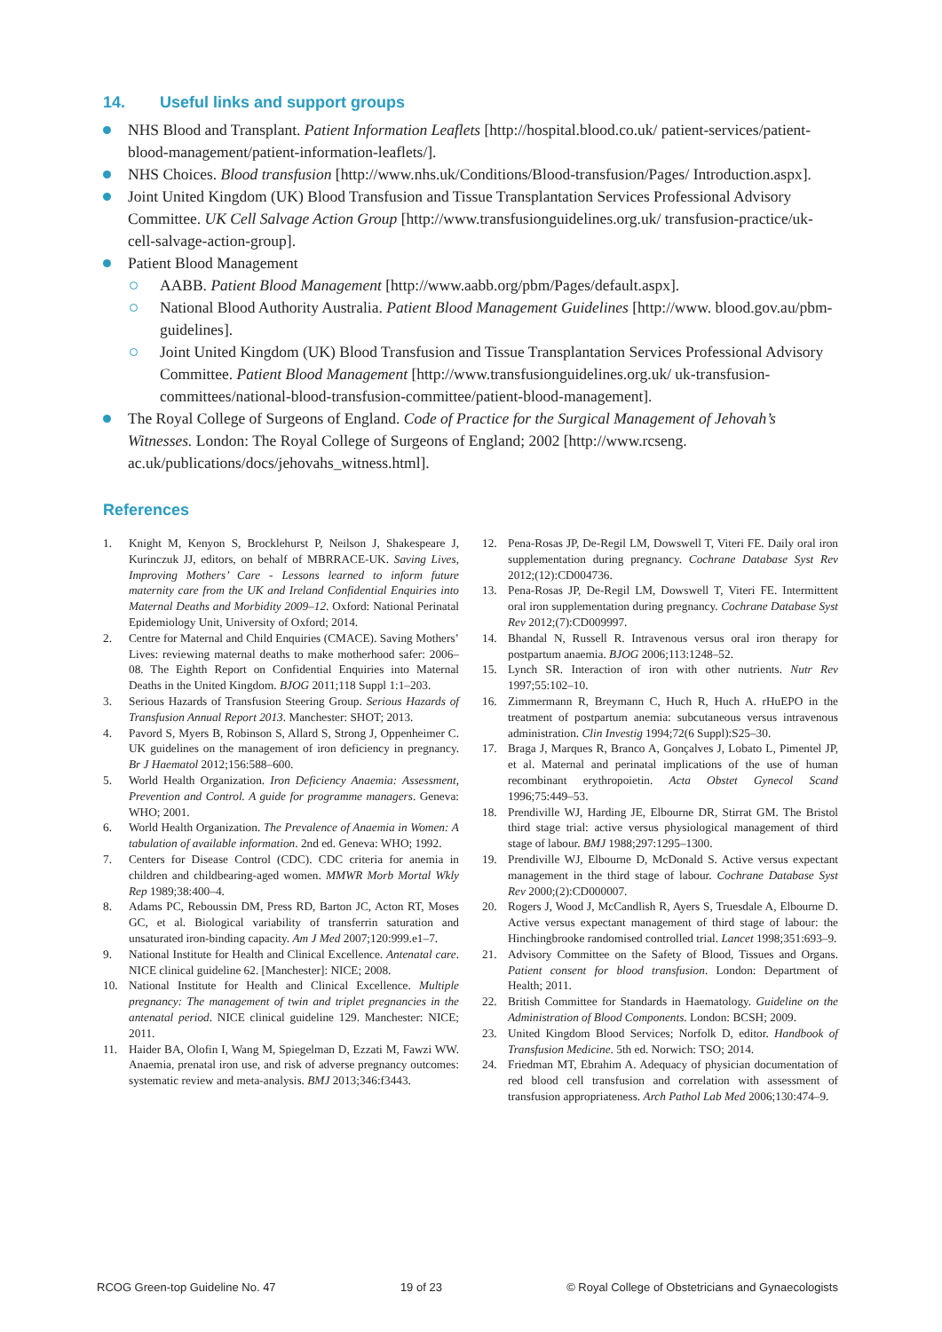14. Useful links and support groups
NHS Blood and Transplant. Patient Information Leaflets [http://hospital.blood.co.uk/ patient-services/patient-blood-management/patient-information-leaflets/].
NHS Choices. Blood transfusion [http://www.nhs.uk/Conditions/Blood-transfusion/Pages/ Introduction.aspx].
Joint United Kingdom (UK) Blood Transfusion and Tissue Transplantation Services Professional Advisory Committee. UK Cell Salvage Action Group [http://www.transfusionguidelines.org.uk/ transfusion-practice/uk-cell-salvage-action-group].
Patient Blood Management
AABB. Patient Blood Management [http://www.aabb.org/pbm/Pages/default.aspx].
National Blood Authority Australia. Patient Blood Management Guidelines [http://www. blood.gov.au/pbm-guidelines].
Joint United Kingdom (UK) Blood Transfusion and Tissue Transplantation Services Professional Advisory Committee. Patient Blood Management [http://www.transfusionguidelines.org.uk/ uk-transfusion-committees/national-blood-transfusion-committee/patient-blood-management].
The Royal College of Surgeons of England. Code of Practice for the Surgical Management of Jehovah’s Witnesses. London: The Royal College of Surgeons of England; 2002 [http://www.rcseng. ac.uk/publications/docs/jehovahs_witness.html].
References
1. Knight M, Kenyon S, Brocklehurst P, Neilson J, Shakespeare J, Kurinczuk JJ, editors, on behalf of MBRRACE-UK. Saving Lives, Improving Mothers’ Care - Lessons learned to inform future maternity care from the UK and Ireland Confidential Enquiries into Maternal Deaths and Morbidity 2009–12. Oxford: National Perinatal Epidemiology Unit, University of Oxford; 2014.
2. Centre for Maternal and Child Enquiries (CMACE). Saving Mothers’ Lives: reviewing maternal deaths to make motherhood safer: 2006–08. The Eighth Report on Confidential Enquiries into Maternal Deaths in the United Kingdom. BJOG 2011;118 Suppl 1:1–203.
3. Serious Hazards of Transfusion Steering Group. Serious Hazards of Transfusion Annual Report 2013. Manchester: SHOT; 2013.
4. Pavord S, Myers B, Robinson S, Allard S, Strong J, Oppenheimer C. UK guidelines on the management of iron deficiency in pregnancy. Br J Haematol 2012;156:588–600.
5. World Health Organization. Iron Deficiency Anaemia: Assessment, Prevention and Control. A guide for programme managers. Geneva: WHO; 2001.
6. World Health Organization. The Prevalence of Anaemia in Women: A tabulation of available information. 2nd ed. Geneva: WHO; 1992.
7. Centers for Disease Control (CDC). CDC criteria for anemia in children and childbearing-aged women. MMWR Morb Mortal Wkly Rep 1989;38:400–4.
8. Adams PC, Reboussin DM, Press RD, Barton JC, Acton RT, Moses GC, et al. Biological variability of transferrin saturation and unsaturated iron-binding capacity. Am J Med 2007;120:999.e1–7.
9. National Institute for Health and Clinical Excellence. Antenatal care. NICE clinical guideline 62. [Manchester]: NICE; 2008.
10. National Institute for Health and Clinical Excellence. Multiple pregnancy: The management of twin and triplet pregnancies in the antenatal period. NICE clinical guideline 129. Manchester: NICE; 2011.
11. Haider BA, Olofin I, Wang M, Spiegelman D, Ezzati M, Fawzi WW. Anaemia, prenatal iron use, and risk of adverse pregnancy outcomes: systematic review and meta-analysis. BMJ 2013;346:f3443.
12. Pena-Rosas JP, De-Regil LM, Dowswell T, Viteri FE. Daily oral iron supplementation during pregnancy. Cochrane Database Syst Rev 2012;(12):CD004736.
13. Pena-Rosas JP, De-Regil LM, Dowswell T, Viteri FE. Intermittent oral iron supplementation during pregnancy. Cochrane Database Syst Rev 2012;(7):CD009997.
14. Bhandal N, Russell R. Intravenous versus oral iron therapy for postpartum anaemia. BJOG 2006;113:1248–52.
15. Lynch SR. Interaction of iron with other nutrients. Nutr Rev 1997;55:102–10.
16. Zimmermann R, Breymann C, Huch R, Huch A. rHuEPO in the treatment of postpartum anemia: subcutaneous versus intravenous administration. Clin Investig 1994;72(6 Suppl):S25–30.
17. Braga J, Marques R, Branco A, Gonçalves J, Lobato L, Pimentel JP, et al. Maternal and perinatal implications of the use of human recombinant erythropoietin. Acta Obstet Gynecol Scand 1996;75:449–53.
18. Prendiville WJ, Harding JE, Elbourne DR, Stirrat GM. The Bristol third stage trial: active versus physiological management of third stage of labour. BMJ 1988;297:1295–1300.
19. Prendiville WJ, Elbourne D, McDonald S. Active versus expectant management in the third stage of labour. Cochrane Database Syst Rev 2000;(2):CD000007.
20. Rogers J, Wood J, McCandlish R, Ayers S, Truesdale A, Elbourne D. Active versus expectant management of third stage of labour: the Hinchingbrooke randomised controlled trial. Lancet 1998;351:693–9.
21. Advisory Committee on the Safety of Blood, Tissues and Organs. Patient consent for blood transfusion. London: Department of Health; 2011.
22. British Committee for Standards in Haematology. Guideline on the Administration of Blood Components. London: BCSH; 2009.
23. United Kingdom Blood Services; Norfolk D, editor. Handbook of Transfusion Medicine. 5th ed. Norwich: TSO; 2014.
24. Friedman MT, Ebrahim A. Adequacy of physician documentation of red blood cell transfusion and correlation with assessment of transfusion appropriateness. Arch Pathol Lab Med 2006;130:474–9.
RCOG Green-top Guideline No. 47 19 of 23 © Royal College of Obstetricians and Gynaecologists